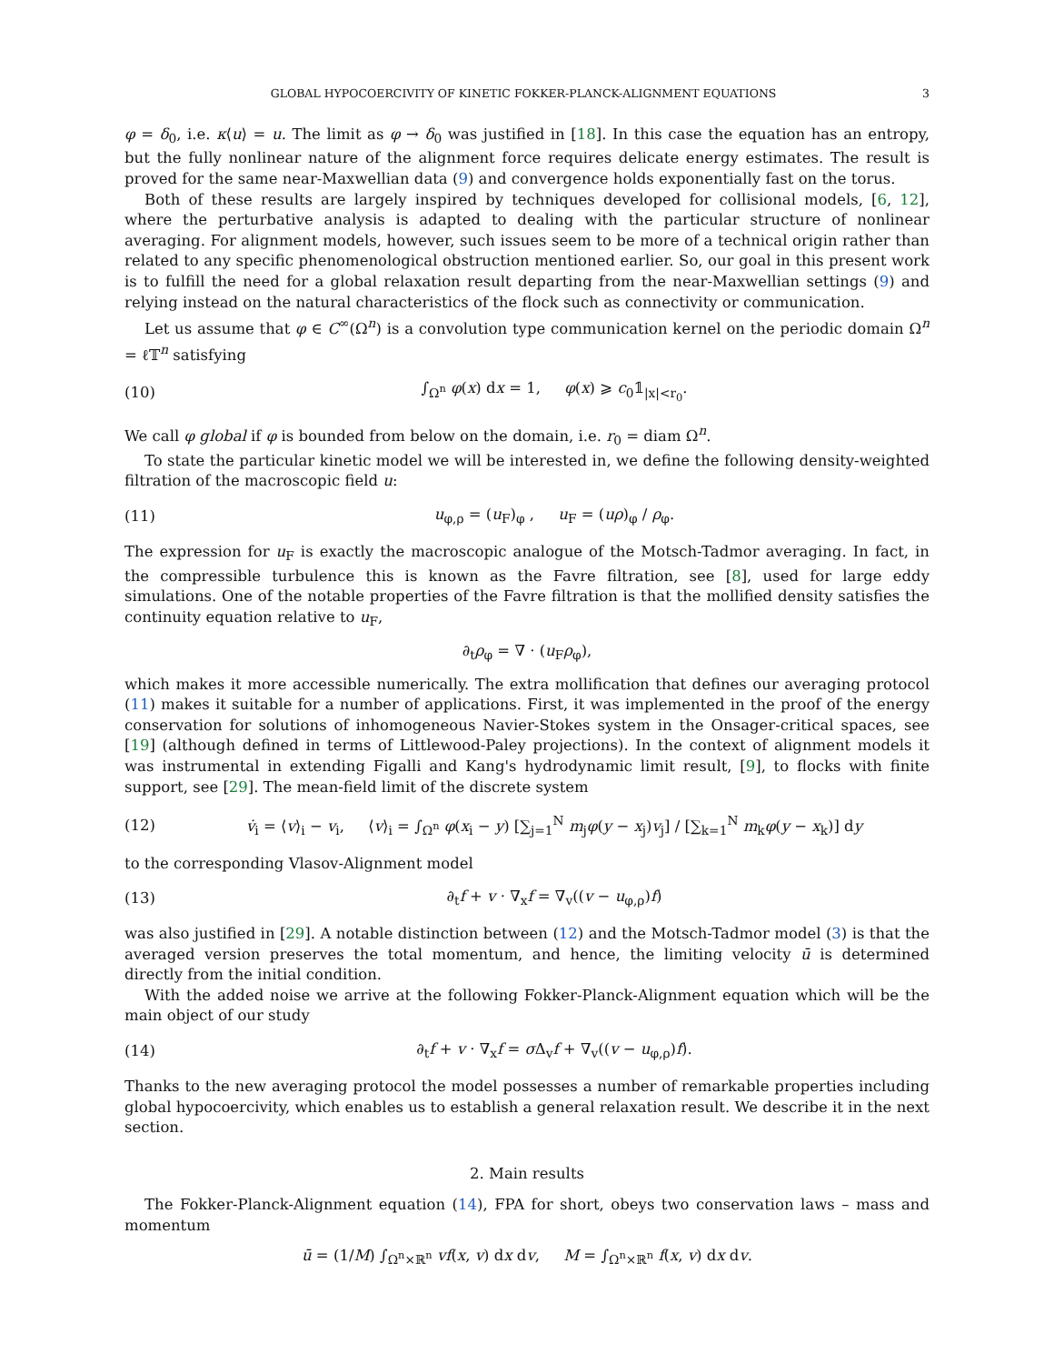GLOBAL HYPOCOERCIVITY OF KINETIC FOKKER-PLANCK-ALIGNMENT EQUATIONS 3
φ = δ<sub>0</sub>, i.e. κ⟨u⟩ = u. The limit as φ → δ<sub>0</sub> was justified in [18]. In this case the equation has an entropy, but the fully nonlinear nature of the alignment force requires delicate energy estimates. The result is proved for the same near-Maxwellian data (9) and convergence holds exponentially fast on the torus.
Both of these results are largely inspired by techniques developed for collisional models, [6, 12], where the perturbative analysis is adapted to dealing with the particular structure of nonlinear averaging. For alignment models, however, such issues seem to be more of a technical origin rather than related to any specific phenomenological obstruction mentioned earlier. So, our goal in this present work is to fulfill the need for a global relaxation result departing from the near-Maxwellian settings (9) and relying instead on the natural characteristics of the flock such as connectivity or communication.
Let us assume that φ ∈ C<sup>∞</sup>(Ω<sup>n</sup>) is a convolution type communication kernel on the periodic domain Ω<sup>n</sup> = ℓ𝕋<sup>n</sup> satisfying
(10) ∫<sub>Ω<sup>n</sup></sub> φ(x) dx = 1, φ(x) ⩾ c<sub>0</sub>𝟙<sub>|x|<r<sub>0</sub></sub>.
We call φ global if φ is bounded from below on the domain, i.e. r<sub>0</sub> = diam Ω<sup>n</sup>.
To state the particular kinetic model we will be interested in, we define the following density-weighted filtration of the macroscopic field u:
(11) u<sub>φ,ρ</sub> = (u<sub>F</sub>)<sub>φ</sub> , u<sub>F</sub> = (uρ)<sub>φ</sub> / ρ<sub>φ</sub>.
The expression for u<sub>F</sub> is exactly the macroscopic analogue of the Motsch-Tadmor averaging. In fact, in the compressible turbulence this is known as the Favre filtration, see [8], used for large eddy simulations. One of the notable properties of the Favre filtration is that the mollified density satisfies the continuity equation relative to u<sub>F</sub>,
∂<sub>t</sub>ρ<sub>φ</sub> = ∇ · (u<sub>F</sub>ρ<sub>φ</sub>),
which makes it more accessible numerically. The extra mollification that defines our averaging protocol (11) makes it suitable for a number of applications. First, it was implemented in the proof of the energy conservation for solutions of inhomogeneous Navier-Stokes system in the Onsager-critical spaces, see [19] (although defined in terms of Littlewood-Paley projections). In the context of alignment models it was instrumental in extending Figalli and Kang's hydrodynamic limit result, [9], to flocks with finite support, see [29]. The mean-field limit of the discrete system
(12) v̇<sub>i</sub> = ⟨v⟩<sub>i</sub> − v<sub>i</sub>, ⟨v⟩<sub>i</sub> = ∫<sub>Ω<sup>n</sup></sub> φ(x<sub>i</sub> − y) [∑<sub>j=1</sub><sup>N</sup> m<sub>j</sub>φ(y − x<sub>j</sub>)v<sub>j</sub>] / [∑<sub>k=1</sub><sup>N</sup> m<sub>k</sub>φ(y − x<sub>k</sub>)] dy
to the corresponding Vlasov-Alignment model
(13) ∂<sub>t</sub>f + v · ∇<sub>x</sub>f = ∇<sub>v</sub>((v − u<sub>φ,ρ</sub>)f)
was also justified in [29]. A notable distinction between (12) and the Motsch-Tadmor model (3) is that the averaged version preserves the total momentum, and hence, the limiting velocity ū is determined directly from the initial condition.
With the added noise we arrive at the following Fokker-Planck-Alignment equation which will be the main object of our study
(14) ∂<sub>t</sub>f + v · ∇<sub>x</sub>f = σ Δ<sub>v</sub>f + ∇<sub>v</sub>((v − u<sub>φ,ρ</sub>)f).
Thanks to the new averaging protocol the model possesses a number of remarkable properties including global hypocoercivity, which enables us to establish a general relaxation result. We describe it in the next section.
2. Main results
The Fokker-Planck-Alignment equation (14), FPA for short, obeys two conservation laws – mass and momentum
ū = (1/M) ∫<sub>Ω<sup>n</sup>×ℝ<sup>n</sup></sub> vf(x, v) dx dv, M = ∫<sub>Ω<sup>n</sup>×ℝ<sup>n</sup></sub> f(x, v) dx dv.